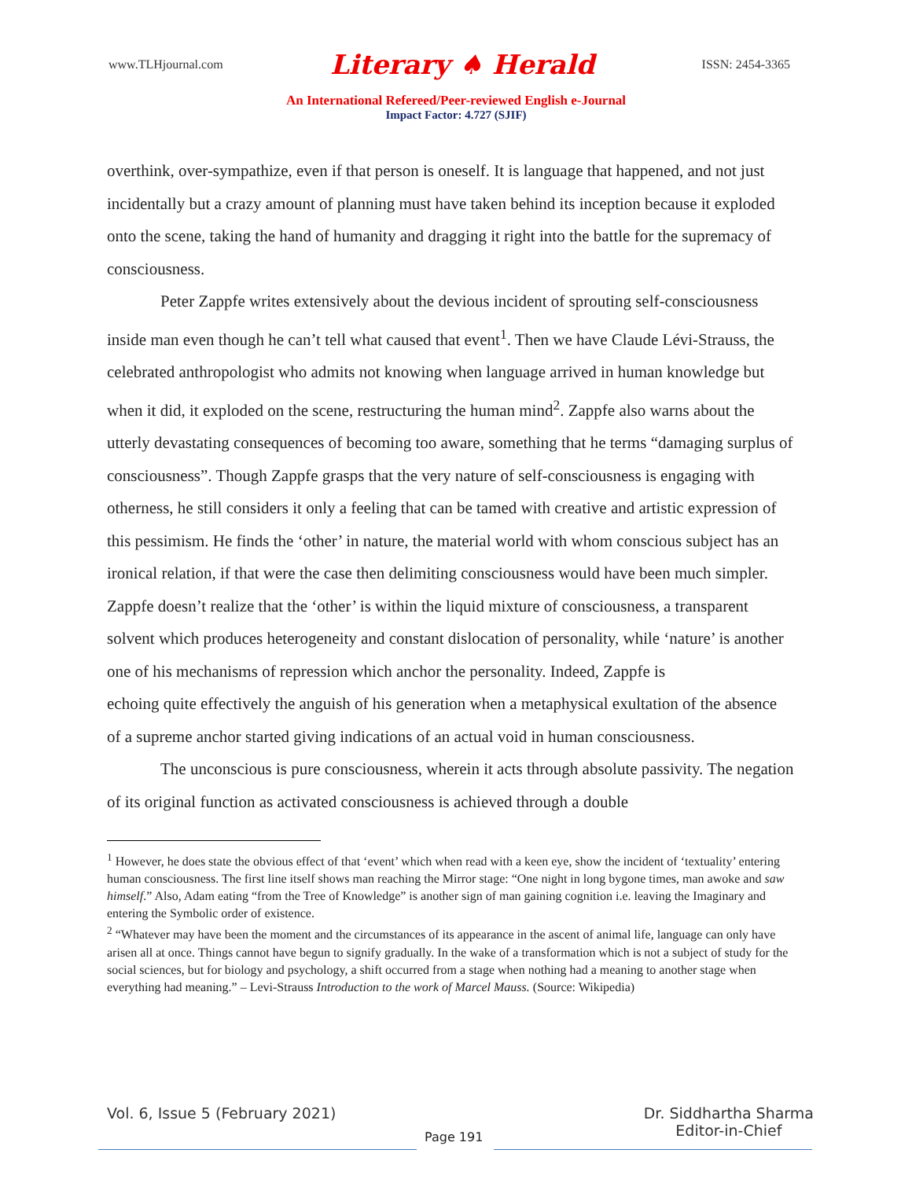www.TLHjournal.com Literary ♠ Herald ISSN: 2454-3365
An International Refereed/Peer-reviewed English e-Journal
Impact Factor: 4.727 (SJIF)
overthink, over-sympathize, even if that person is oneself. It is language that happened, and not just incidentally but a crazy amount of planning must have taken behind its inception because it exploded onto the scene, taking the hand of humanity and dragging it right into the battle for the supremacy of consciousness.
Peter Zappfe writes extensively about the devious incident of sprouting self-consciousness inside man even though he can’t tell what caused that event<sup>1</sup>. Then we have Claude Lévi-Strauss, the celebrated anthropologist who admits not knowing when language arrived in human knowledge but when it did, it exploded on the scene, restructuring the human mind<sup>2</sup>. Zappfe also warns about the utterly devastating consequences of becoming too aware, something that he terms “damaging surplus of consciousness”. Though Zappfe grasps that the very nature of self-consciousness is engaging with otherness, he still considers it only a feeling that can be tamed with creative and artistic expression of this pessimism. He finds the ‘other’ in nature, the material world with whom conscious subject has an ironical relation, if that were the case then delimiting consciousness would have been much simpler. Zappfe doesn’t realize that the ‘other’ is within the liquid mixture of consciousness, a transparent solvent which produces heterogeneity and constant dislocation of personality, while ‘nature’ is another one of his mechanisms of repression which anchor the personality. Indeed, Zappfe is
echoing quite effectively the anguish of his generation when a metaphysical exultation of the absence of a supreme anchor started giving indications of an actual void in human consciousness.
The unconscious is pure consciousness, wherein it acts through absolute passivity. The negation of its original function as activated consciousness is achieved through a double
<sup>1</sup> However, he does state the obvious effect of that ‘event’ which when read with a keen eye, show the incident of ‘textuality’ entering human consciousness. The first line itself shows man reaching the Mirror stage: “One night in long bygone times, man awoke and saw himself.” Also, Adam eating “from the Tree of Knowledge” is another sign of man gaining cognition i.e. leaving the Imaginary and entering the Symbolic order of existence.
<sup>2</sup> “Whatever may have been the moment and the circumstances of its appearance in the ascent of animal life, language can only have arisen all at once. Things cannot have begun to signify gradually. In the wake of a transformation which is not a subject of study for the social sciences, but for biology and psychology, a shift occurred from a stage when nothing had a meaning to another stage when everything had meaning.” – Levi-Strauss Introduction to the work of Marcel Mauss. (Source: Wikipedia)
Vol. 6, Issue 5 (February 2021) Dr. Siddhartha Sharma
Editor-in-Chief
Page 191